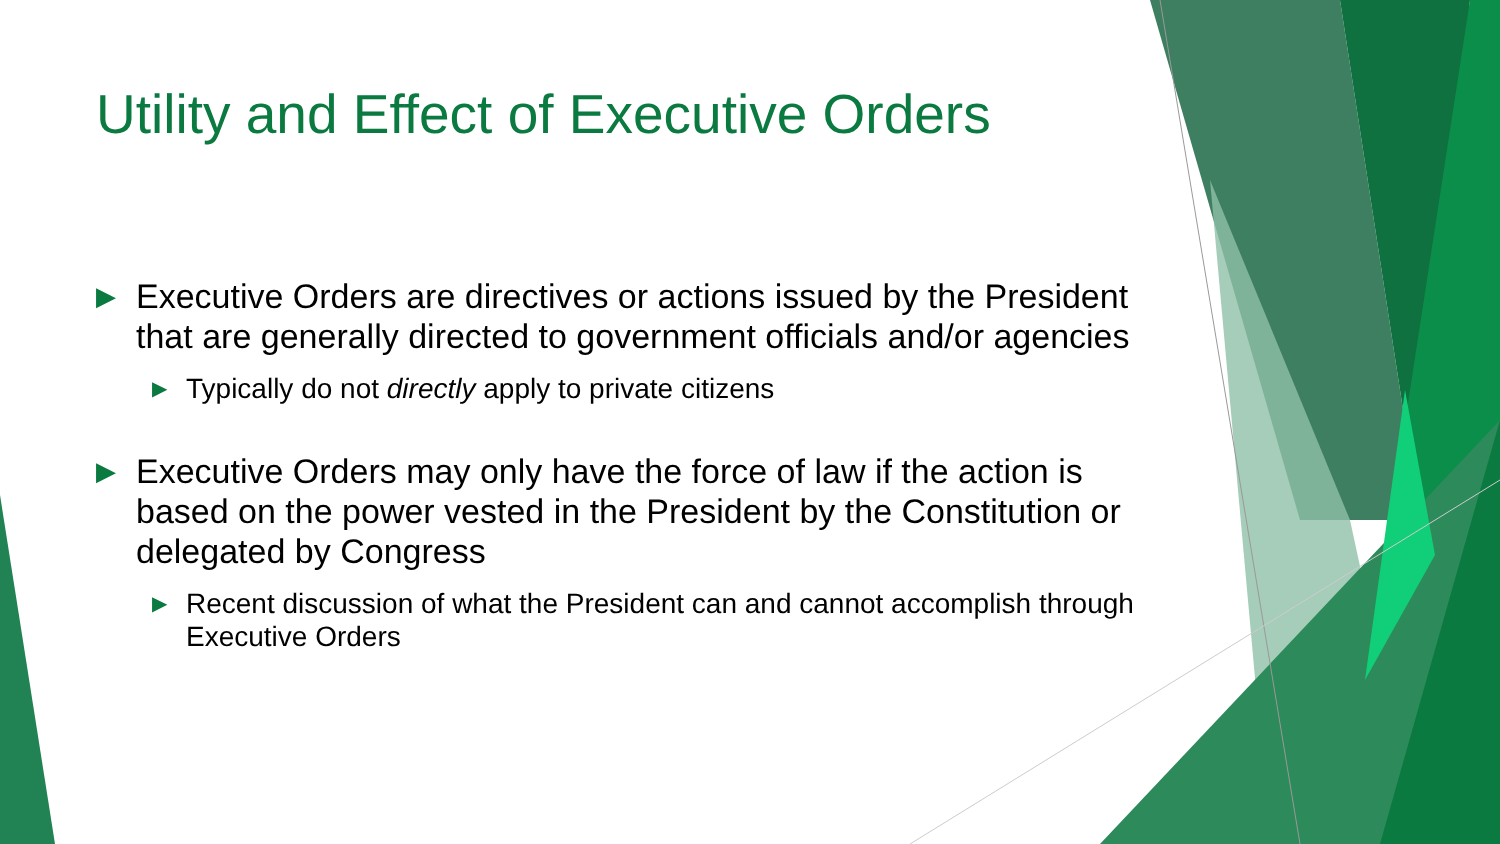Utility and Effect of Executive Orders
▶ Executive Orders are directives or actions issued by the President that are generally directed to government officials and/or agencies
▶ Typically do not directly apply to private citizens
▶ Executive Orders may only have the force of law if the action is based on the power vested in the President by the Constitution or delegated by Congress
▶ Recent discussion of what the President can and cannot accomplish through Executive Orders